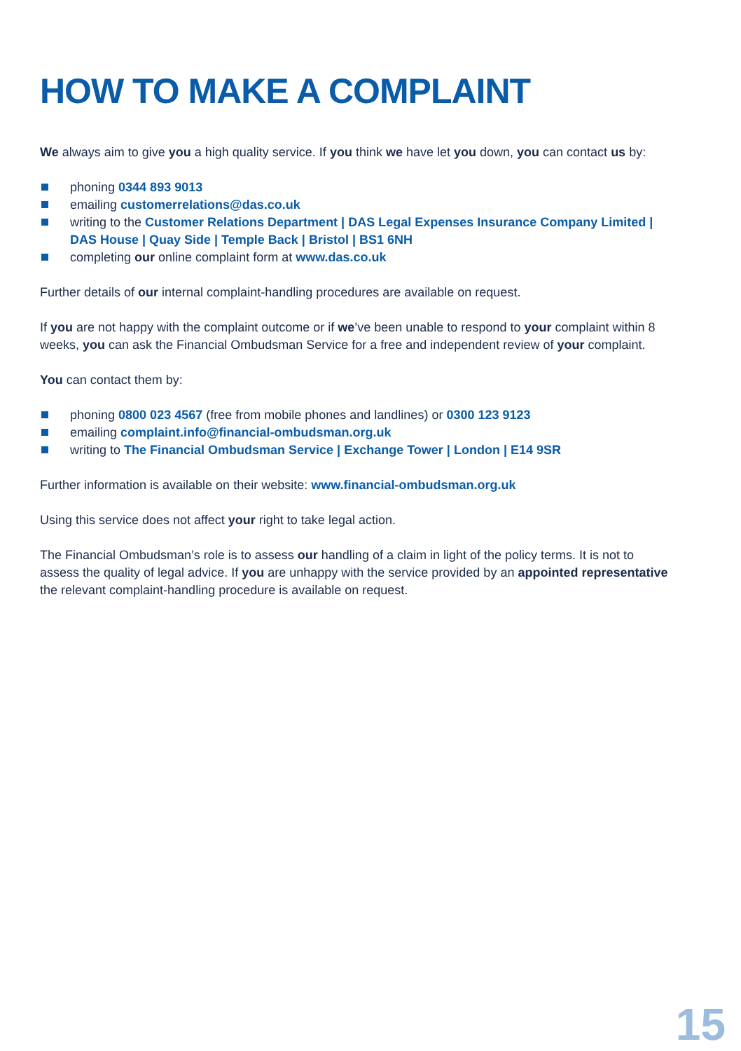HOW TO MAKE A COMPLAINT
We always aim to give you a high quality service. If you think we have let you down, you can contact us by:
phoning 0344 893 9013
emailing customerrelations@das.co.uk
writing to the Customer Relations Department | DAS Legal Expenses Insurance Company Limited | DAS House | Quay Side | Temple Back | Bristol | BS1 6NH
completing our online complaint form at www.das.co.uk
Further details of our internal complaint-handling procedures are available on request.
If you are not happy with the complaint outcome or if we’ve been unable to respond to your complaint within 8 weeks, you can ask the Financial Ombudsman Service for a free and independent review of your complaint.
You can contact them by:
phoning 0800 023 4567 (free from mobile phones and landlines) or 0300 123 9123
emailing complaint.info@financial-ombudsman.org.uk
writing to The Financial Ombudsman Service | Exchange Tower | London | E14 9SR
Further information is available on their website: www.financial-ombudsman.org.uk
Using this service does not affect your right to take legal action.
The Financial Ombudsman’s role is to assess our handling of a claim in light of the policy terms. It is not to assess the quality of legal advice. If you are unhappy with the service provided by an appointed representative the relevant complaint-handling procedure is available on request.
15